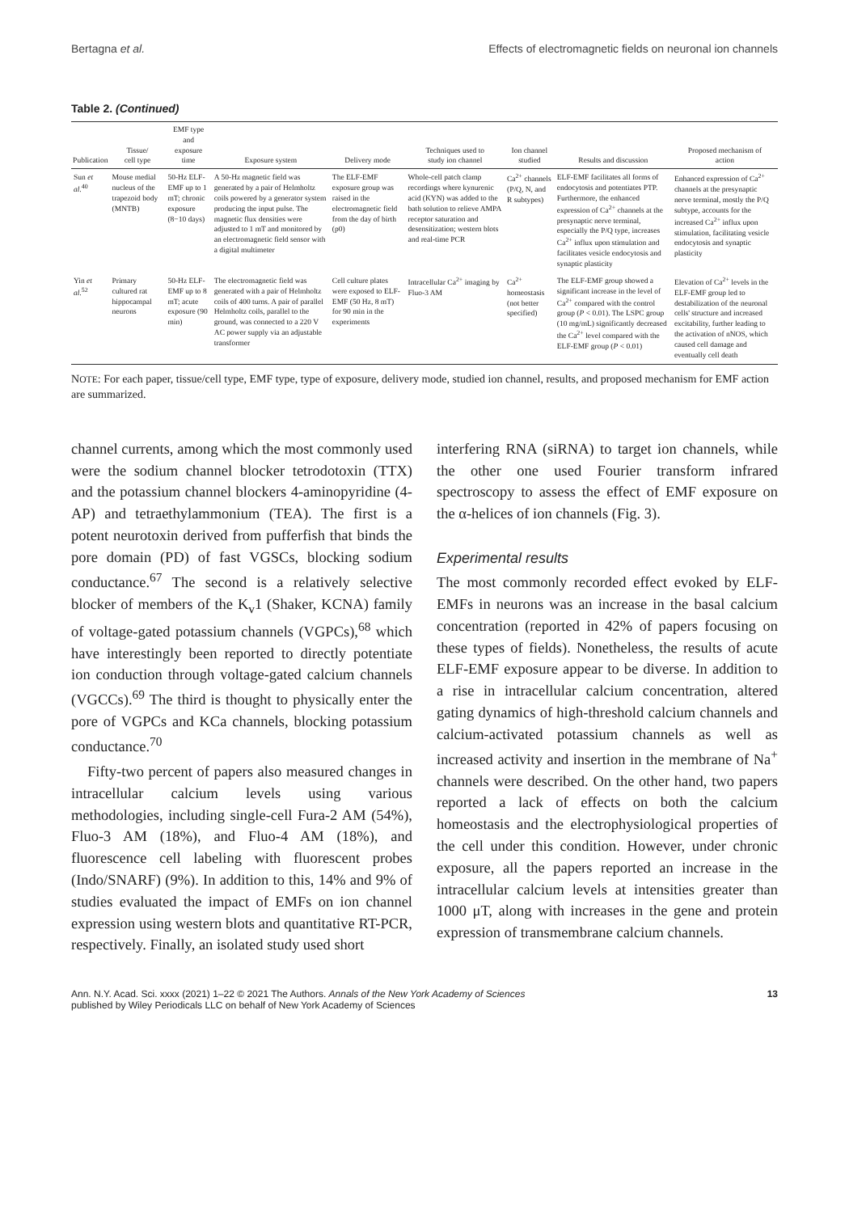Bertagna et al. Effects of electromagnetic fields on neuronal ion channels
Table 2. (Continued)
| Publication | Tissue/ cell type | EMF type and exposure time | Exposure system | Delivery mode | Techniques used to study ion channel | Ion channel studied | Results and discussion | Proposed mechanism of action |
| --- | --- | --- | --- | --- | --- | --- | --- | --- |
| Sun et al.<sup>40</sup> | Mouse medial nucleus of the trapezoid body (MNTB) | 50-Hz ELF-EMF up to 1 mT; chronic exposure (8−10 days) | A 50-Hz magnetic field was generated by a pair of Helmholtz coils powered by a generator system producing the input pulse. The magnetic flux densities were adjusted to 1 mT and monitored by an electromagnetic field sensor with a digital multimeter | The ELF-EMF exposure group was raised in the electromagnetic field from the day of birth (p0) | Whole-cell patch clamp recordings where kynurenic acid (KYN) was added to the bath solution to relieve AMPA receptor saturation and desensitization; western blots and real-time PCR | Ca<sup>2+</sup> channels (P/Q, N, and R subtypes) | ELF-EMF facilitates all forms of endocytosis and potentiates PTP. Furthermore, the enhanced expression of Ca<sup>2+</sup> channels at the presynaptic nerve terminal, especially the P/Q type, increases Ca<sup>2+</sup> influx upon stimulation and facilitates vesicle endocytosis and synaptic plasticity | Enhanced expression of Ca<sup>2+</sup> channels at the presynaptic nerve terminal, mostly the P/Q subtype, accounts for the increased Ca<sup>2+</sup> influx upon stimulation, facilitating vesicle endocytosis and synaptic plasticity |
| Yin et al.<sup>52</sup> | Primary cultured rat hippocampal neurons | 50-Hz ELF-EMF up to 8 mT; acute exposure (90 min) | The electromagnetic field was generated with a pair of Helmholtz coils of 400 turns. A pair of parallel Helmholtz coils, parallel to the ground, was connected to a 220 V AC power supply via an adjustable transformer | Cell culture plates were exposed to ELF-EMF (50 Hz, 8 mT) for 90 min in the experiments | Intracellular Ca<sup>2+</sup> imaging by Fluo-3 AM | Ca<sup>2+</sup> homeostasis (not better specified) | The ELF-EMF group showed a significant increase in the level of Ca<sup>2+</sup> compared with the control group ( P < 0.01). The LSPC group (10 mg/mL) significantly decreased the Ca<sup>2+</sup> level compared with the ELF-EMF group ( P < 0.01) | Elevation of Ca<sup>2+</sup> levels in the ELF-EMF group led to destabilization of the neuronal cells' structure and increased excitability, further leading to the activation of nNOS, which caused cell damage and eventually cell death |
NOTE: For each paper, tissue/cell type, EMF type, type of exposure, delivery mode, studied ion channel, results, and proposed mechanism for EMF action are summarized.
channel currents, among which the most commonly used were the sodium channel blocker tetrodotoxin (TTX) and the potassium channel blockers 4-aminopyridine (4-AP) and tetraethylammonium (TEA). The first is a potent neurotoxin derived from pufferfish that binds the pore domain (PD) of fast VGSCs, blocking sodium conductance.<sup>67</sup> The second is a relatively selective blocker of members of the K<sub>v</sub>1 (Shaker, KCNA) family of voltage-gated potassium channels (VGPCs),<sup>68</sup> which have interestingly been reported to directly potentiate ion conduction through voltage-gated calcium channels (VGCCs).<sup>69</sup> The third is thought to physically enter the pore of VGPCs and KCa channels, blocking potassium conductance.<sup>70</sup>
Fifty-two percent of papers also measured changes in intracellular calcium levels using various methodologies, including single-cell Fura-2 AM (54%), Fluo-3 AM (18%), and Fluo-4 AM (18%), and fluorescence cell labeling with fluorescent probes (Indo/SNARF) (9%). In addition to this, 14% and 9% of studies evaluated the impact of EMFs on ion channel expression using western blots and quantitative RT-PCR, respectively. Finally, an isolated study used short
interfering RNA (siRNA) to target ion channels, while the other one used Fourier transform infrared spectroscopy to assess the effect of EMF exposure on the α-helices of ion channels (Fig. 3).
Experimental results
The most commonly recorded effect evoked by ELF-EMFs in neurons was an increase in the basal calcium concentration (reported in 42% of papers focusing on these types of fields). Nonetheless, the results of acute ELF-EMF exposure appear to be diverse. In addition to a rise in intracellular calcium concentration, altered gating dynamics of high-threshold calcium channels and calcium-activated potassium channels as well as increased activity and insertion in the membrane of Na<sup>+</sup> channels were described. On the other hand, two papers reported a lack of effects on both the calcium homeostasis and the electrophysiological properties of the cell under this condition. However, under chronic exposure, all the papers reported an increase in the intracellular calcium levels at intensities greater than 1000 μT, along with increases in the gene and protein expression of transmembrane calcium channels.
Ann. N.Y. Acad. Sci. xxxx (2021) 1–22 © 2021 The Authors. Annals of the New York Academy of Sciences
published by Wiley Periodicals LLC on behalf of New York Academy of Sciences 13